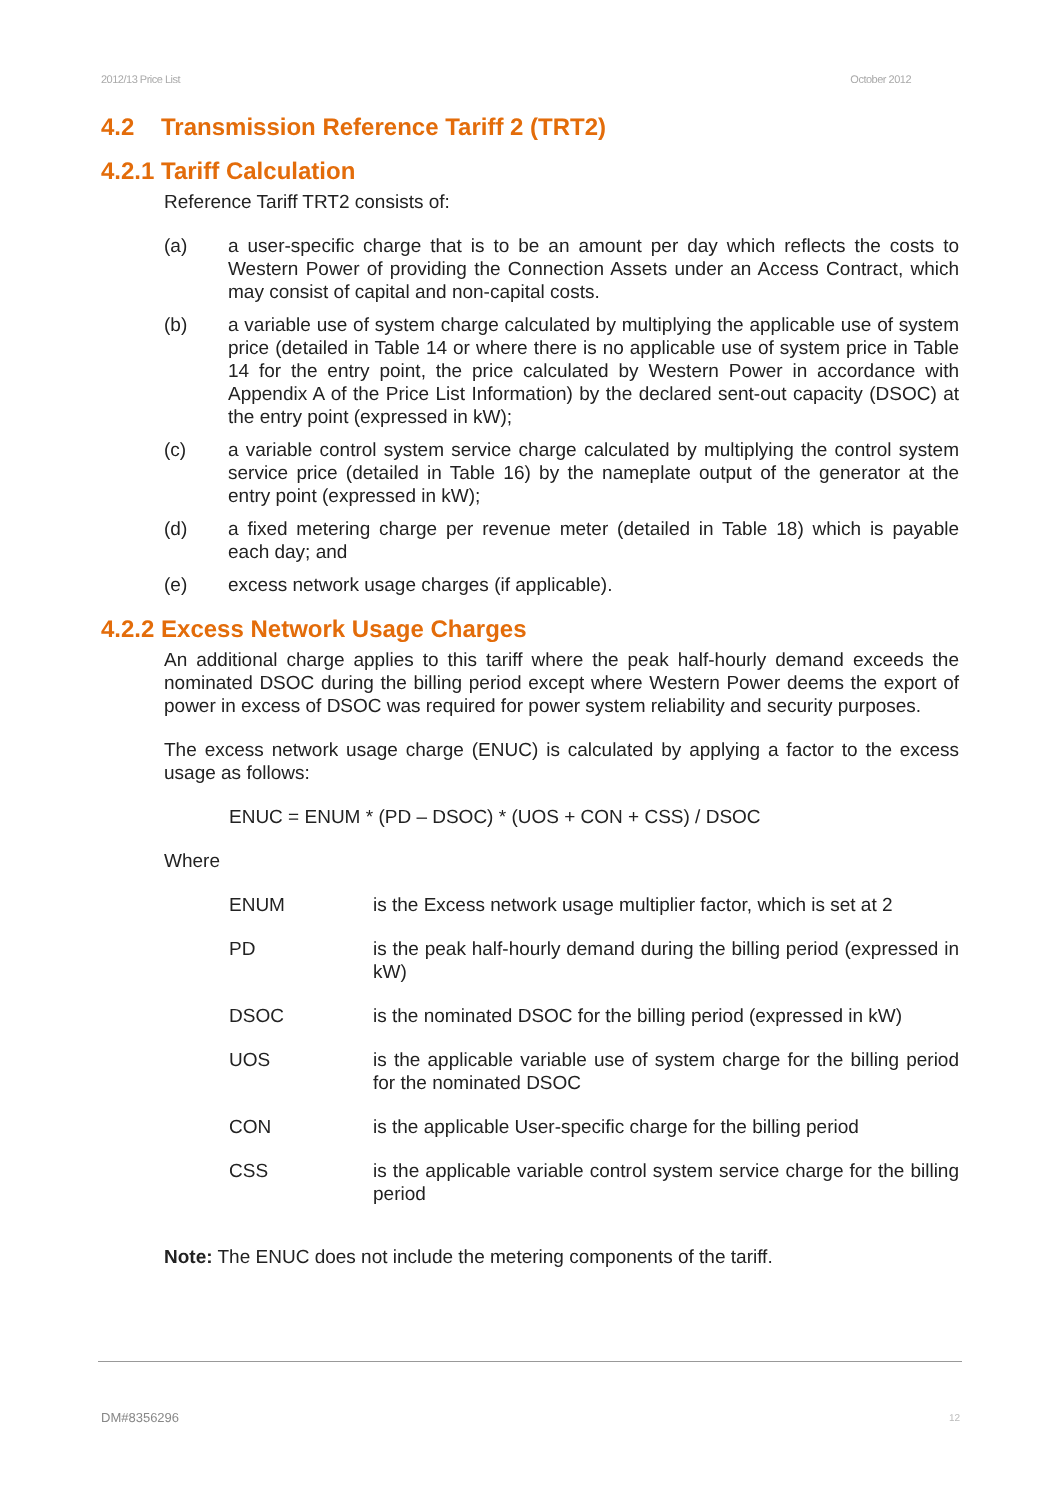2012/13 Price List October 2012
4.2 Transmission Reference Tariff 2 (TRT2)
4.2.1 Tariff Calculation
Reference Tariff TRT2 consists of:
(a) a user-specific charge that is to be an amount per day which reflects the costs to Western Power of providing the Connection Assets under an Access Contract, which may consist of capital and non-capital costs.
(b) a variable use of system charge calculated by multiplying the applicable use of system price (detailed in Table 14 or where there is no applicable use of system price in Table 14 for the entry point, the price calculated by Western Power in accordance with Appendix A of the Price List Information) by the declared sent-out capacity (DSOC) at the entry point (expressed in kW);
(c) a variable control system service charge calculated by multiplying the control system service price (detailed in Table 16) by the nameplate output of the generator at the entry point (expressed in kW);
(d) a fixed metering charge per revenue meter (detailed in Table 18) which is payable each day; and
(e) excess network usage charges (if applicable).
4.2.2 Excess Network Usage Charges
An additional charge applies to this tariff where the peak half-hourly demand exceeds the nominated DSOC during the billing period except where Western Power deems the export of power in excess of DSOC was required for power system reliability and security purposes.
The excess network usage charge (ENUC) is calculated by applying a factor to the excess usage as follows:
ENUC = ENUM * (PD – DSOC) * (UOS + CON + CSS) / DSOC
Where
ENUM is the Excess network usage multiplier factor, which is set at 2
PD is the peak half-hourly demand during the billing period (expressed in kW)
DSOC is the nominated DSOC for the billing period (expressed in kW)
UOS is the applicable variable use of system charge for the billing period for the nominated DSOC
CON is the applicable User-specific charge for the billing period
CSS is the applicable variable control system service charge for the billing period
Note: The ENUC does not include the metering components of the tariff.
DM#8356296 12